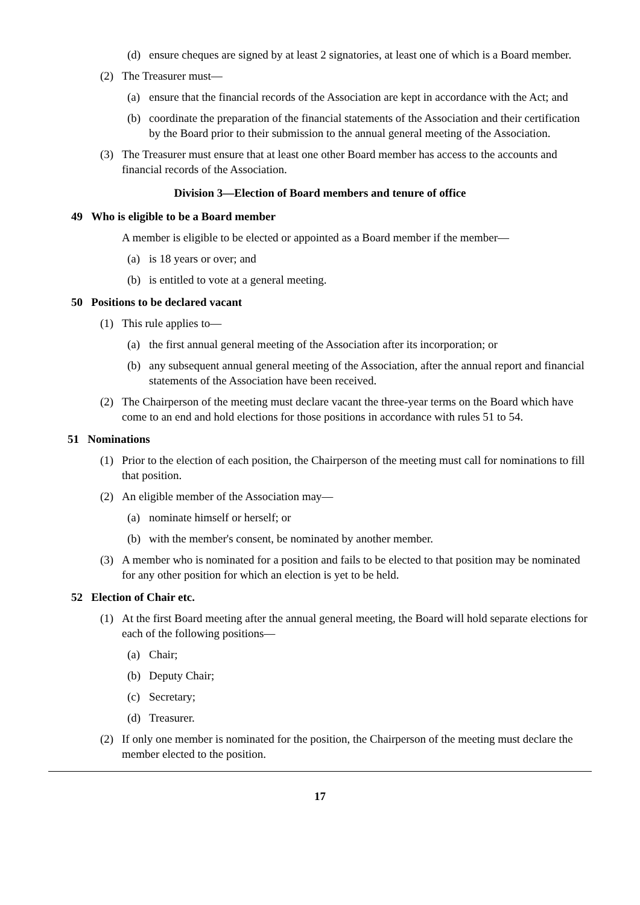(d) ensure cheques are signed by at least 2 signatories, at least one of which is a Board member.
(2) The Treasurer must—
(a) ensure that the financial records of the Association are kept in accordance with the Act; and
(b) coordinate the preparation of the financial statements of the Association and their certification by the Board prior to their submission to the annual general meeting of the Association.
(3) The Treasurer must ensure that at least one other Board member has access to the accounts and financial records of the Association.
Division 3—Election of Board members and tenure of office
49 Who is eligible to be a Board member
A member is eligible to be elected or appointed as a Board member if the member—
(a) is 18 years or over; and
(b) is entitled to vote at a general meeting.
50 Positions to be declared vacant
(1) This rule applies to—
(a) the first annual general meeting of the Association after its incorporation; or
(b) any subsequent annual general meeting of the Association, after the annual report and financial statements of the Association have been received.
(2) The Chairperson of the meeting must declare vacant the three-year terms on the Board which have come to an end and hold elections for those positions in accordance with rules 51 to 54.
51 Nominations
(1) Prior to the election of each position, the Chairperson of the meeting must call for nominations to fill that position.
(2) An eligible member of the Association may—
(a) nominate himself or herself; or
(b) with the member's consent, be nominated by another member.
(3) A member who is nominated for a position and fails to be elected to that position may be nominated for any other position for which an election is yet to be held.
52 Election of Chair etc.
(1) At the first Board meeting after the annual general meeting, the Board will hold separate elections for each of the following positions—
(a) Chair;
(b) Deputy Chair;
(c) Secretary;
(d) Treasurer.
(2) If only one member is nominated for the position, the Chairperson of the meeting must declare the member elected to the position.
17